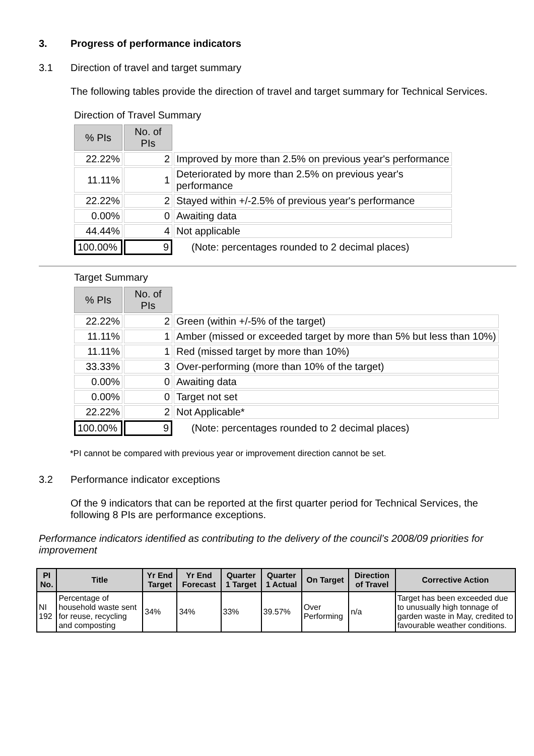3. Progress of performance indicators
3.1 Direction of travel and target summary
The following tables provide the direction of travel and target summary for Technical Services.
Direction of Travel Summary
| % PIs | No. of PIs | |
| 22.22% | 2 | Improved by more than 2.5% on previous year's performance |
| 11.11% | 1 | Deteriorated by more than 2.5% on previous year's performance |
| 22.22% | 2 | Stayed within +/-2.5% of previous year's performance |
| 0.00% | 0 | Awaiting data |
| 44.44% | 4 | Not applicable |
| 100.00% | 9 | (Note: percentages rounded to 2 decimal places) |
Target Summary
| % PIs | No. of PIs | |
| 22.22% | 2 | Green (within +/-5% of the target) |
| 11.11% | 1 | Amber (missed or exceeded target by more than 5% but less than 10%) |
| 11.11% | 1 | Red (missed target by more than 10%) |
| 33.33% | 3 | Over-performing (more than 10% of the target) |
| 0.00% | 0 | Awaiting data |
| 0.00% | 0 | Target not set |
| 22.22% | 2 | Not Applicable* |
| 100.00% | 9 | (Note: percentages rounded to 2 decimal places) |
*PI cannot be compared with previous year or improvement direction cannot be set.
3.2 Performance indicator exceptions
Of the 9 indicators that can be reported at the first quarter period for Technical Services, the following 8 PIs are performance exceptions.
Performance indicators identified as contributing to the delivery of the council’s 2008/09 priorities for improvement
| PI No. | Title | Yr End Target | Yr End Forecast | Quarter 1 Target | Quarter 1 Actual | On Target | Direction of Travel | Corrective Action |
| --- | --- | --- | --- | --- | --- | --- | --- | --- |
| NI 192 | Percentage of household waste sent for reuse, recycling and composting | 34% | 34% | 33% | 39.57% | Over Performing | n/a | Target has been exceeded due to unusually high tonnage of garden waste in May, credited to favourable weather conditions. |